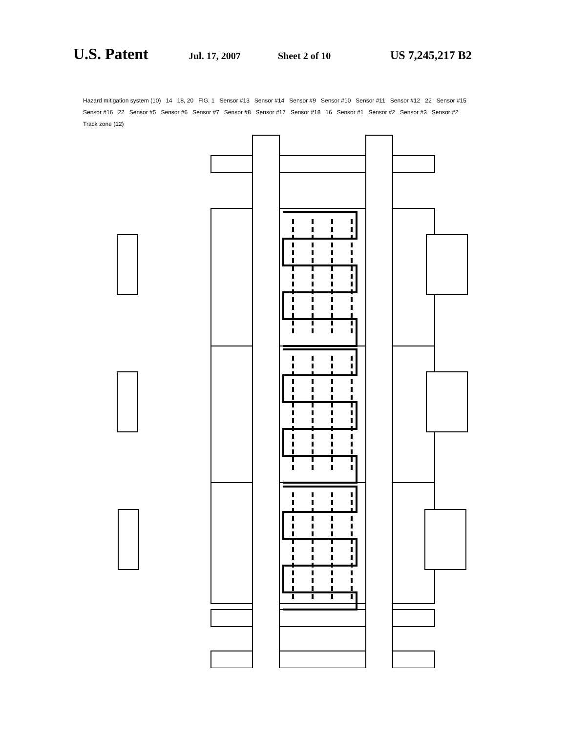U.S. Patent
Jul. 17, 2007 Sheet 2 of 10
US 7,245,217 B2
Hazard mitigation system (10) 14 18, 20 FIG. 1 Sensor #13 Sensor #14 Sensor #9 Sensor #10 Sensor #11 Sensor #12 22 Sensor #15 Sensor #16 22 Sensor #5 Sensor #6 Sensor #7 Sensor #8 Sensor #17 Sensor #18 16 Sensor #1 Sensor #2 Sensor #3 Sensor #2 Track zone (12)